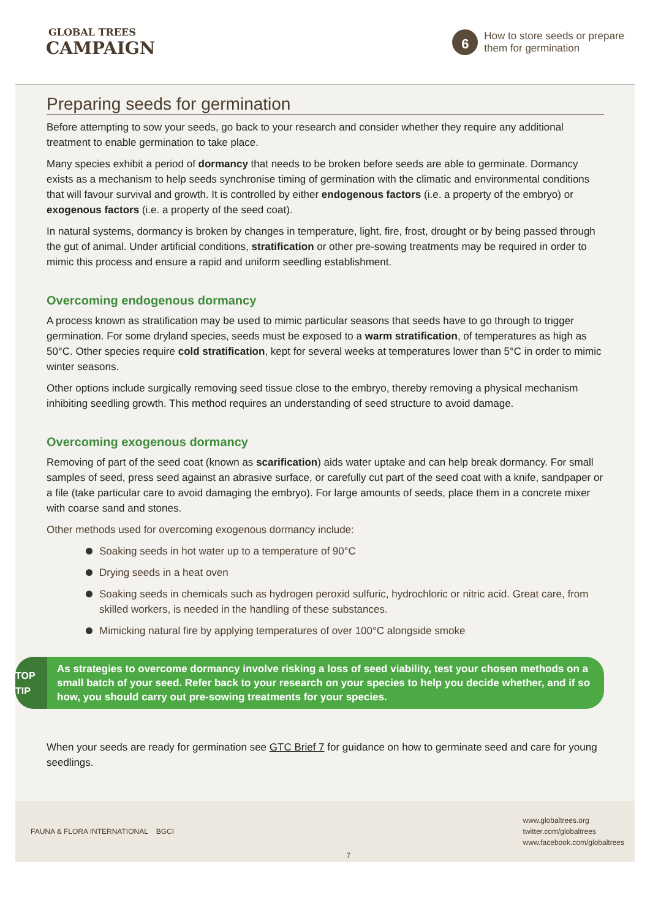GLOBAL TREES
CAMPAIGN
6
How to store seeds or prepare
them for germination
Preparing seeds for germination
Before attempting to sow your seeds, go back to your research and consider whether they require any additional treatment to enable germination to take place.
Many species exhibit a period of dormancy that needs to be broken before seeds are able to germinate. Dormancy exists as a mechanism to help seeds synchronise timing of germination with the climatic and environmental conditions that will favour survival and growth. It is controlled by either endogenous factors (i.e. a property of the embryo) or exogenous factors (i.e. a property of the seed coat).
In natural systems, dormancy is broken by changes in temperature, light, fire, frost, drought or by being passed through the gut of animal. Under artificial conditions, stratification or other pre-sowing treatments may be required in order to mimic this process and ensure a rapid and uniform seedling establishment.
Overcoming endogenous dormancy
A process known as stratification may be used to mimic particular seasons that seeds have to go through to trigger germination. For some dryland species, seeds must be exposed to a warm stratification, of temperatures as high as 50°C. Other species require cold stratification, kept for several weeks at temperatures lower than 5°C in order to mimic winter seasons.
Other options include surgically removing seed tissue close to the embryo, thereby removing a physical mechanism inhibiting seedling growth. This method requires an understanding of seed structure to avoid damage.
Overcoming exogenous dormancy
Removing of part of the seed coat (known as scarification) aids water uptake and can help break dormancy. For small samples of seed, press seed against an abrasive surface, or carefully cut part of the seed coat with a knife, sandpaper or a file (take particular care to avoid damaging the embryo). For large amounts of seeds, place them in a concrete mixer with coarse sand and stones.
Other methods used for overcoming exogenous dormancy include:
Soaking seeds in hot water up to a temperature of 90°C
Drying seeds in a heat oven
Soaking seeds in chemicals such as hydrogen peroxid sulfuric, hydrochloric or nitric acid. Great care, from skilled workers, is needed in the handling of these substances.
Mimicking natural fire by applying temperatures of over 100°C alongside smoke
TOP TIP
As strategies to overcome dormancy involve risking a loss of seed viability, test your chosen methods on a small batch of your seed. Refer back to your research on your species to help you decide whether, and if so how, you should carry out pre-sowing treatments for your species.
When your seeds are ready for germination see GTC Brief 7 for guidance on how to germinate seed and care for young seedlings.
FAUNA & FLORA INTERNATIONAL BGCI
7
www.globaltrees.org
twitter.com/globaltrees
www.facebook.com/globaltrees